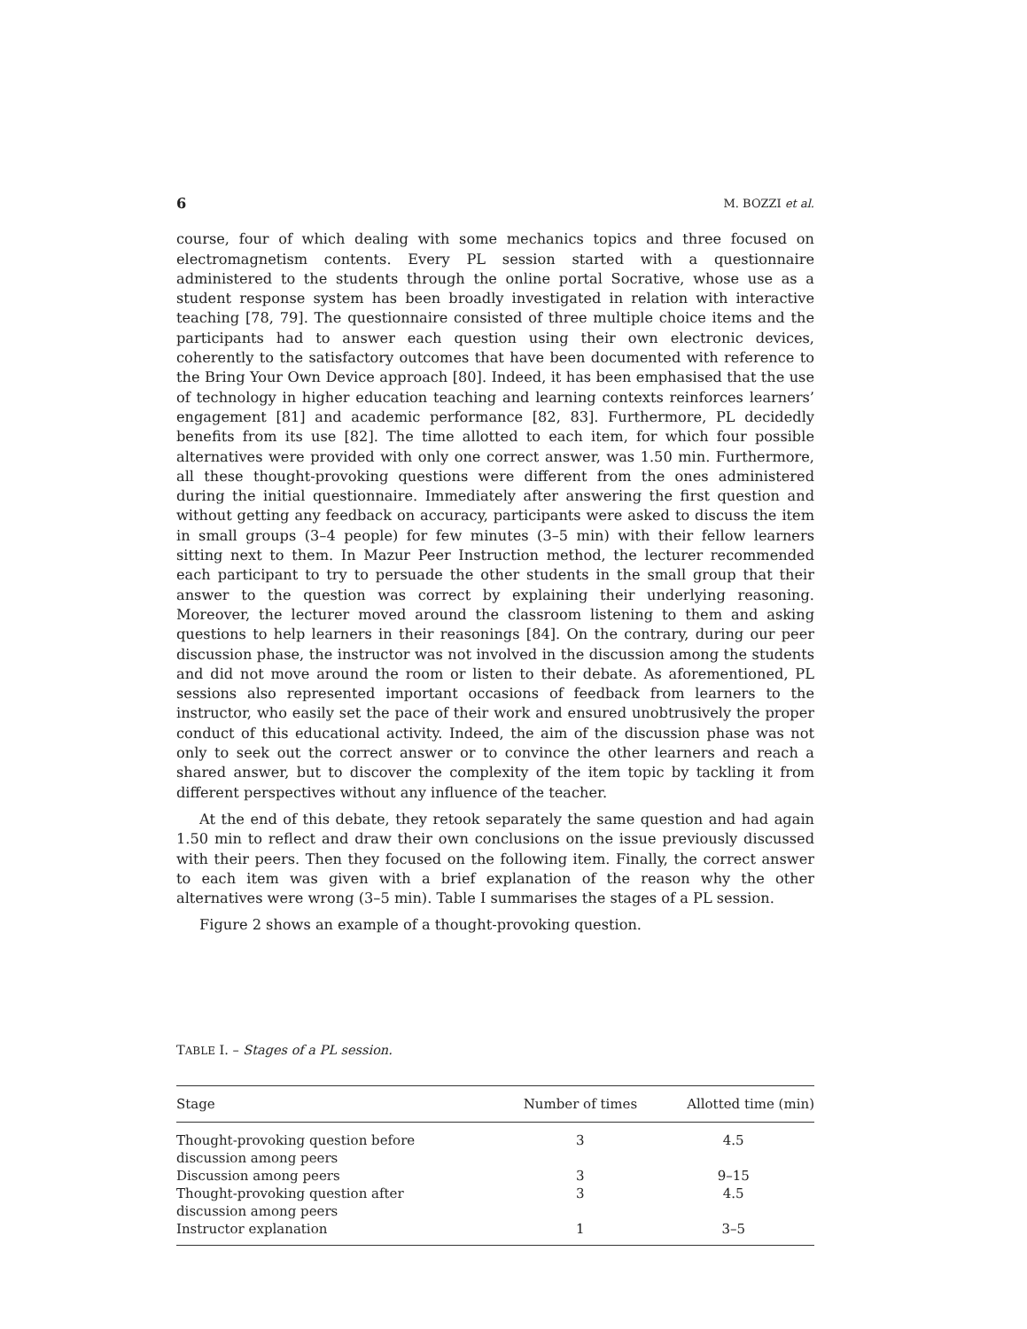6 M. BOZZI et al.
course, four of which dealing with some mechanics topics and three focused on electromagnetism contents. Every PL session started with a questionnaire administered to the students through the online portal Socrative, whose use as a student response system has been broadly investigated in relation with interactive teaching [78, 79]. The questionnaire consisted of three multiple choice items and the participants had to answer each question using their own electronic devices, coherently to the satisfactory outcomes that have been documented with reference to the Bring Your Own Device approach [80]. Indeed, it has been emphasised that the use of technology in higher education teaching and learning contexts reinforces learners’ engagement [81] and academic performance [82, 83]. Furthermore, PL decidedly benefits from its use [82]. The time allotted to each item, for which four possible alternatives were provided with only one correct answer, was 1.50 min. Furthermore, all these thought-provoking questions were different from the ones administered during the initial questionnaire. Immediately after answering the first question and without getting any feedback on accuracy, participants were asked to discuss the item in small groups (3–4 people) for few minutes (3–5 min) with their fellow learners sitting next to them. In Mazur Peer Instruction method, the lecturer recommended each participant to try to persuade the other students in the small group that their answer to the question was correct by explaining their underlying reasoning. Moreover, the lecturer moved around the classroom listening to them and asking questions to help learners in their reasonings [84]. On the contrary, during our peer discussion phase, the instructor was not involved in the discussion among the students and did not move around the room or listen to their debate. As aforementioned, PL sessions also represented important occasions of feedback from learners to the instructor, who easily set the pace of their work and ensured unobtrusively the proper conduct of this educational activity. Indeed, the aim of the discussion phase was not only to seek out the correct answer or to convince the other learners and reach a shared answer, but to discover the complexity of the item topic by tackling it from different perspectives without any influence of the teacher.
At the end of this debate, they retook separately the same question and had again 1.50 min to reflect and draw their own conclusions on the issue previously discussed with their peers. Then they focused on the following item. Finally, the correct answer to each item was given with a brief explanation of the reason why the other alternatives were wrong (3–5 min). Table I summarises the stages of a PL session.
Figure 2 shows an example of a thought-provoking question.
TABLE I. – Stages of a PL session.
| Stage | Number of times | Allotted time (min) |
| --- | --- | --- |
| Thought-provoking question before discussion among peers | 3 | 4.5 |
| Discussion among peers | 3 | 9–15 |
| Thought-provoking question after discussion among peers | 3 | 4.5 |
| Instructor explanation | 1 | 3–5 |